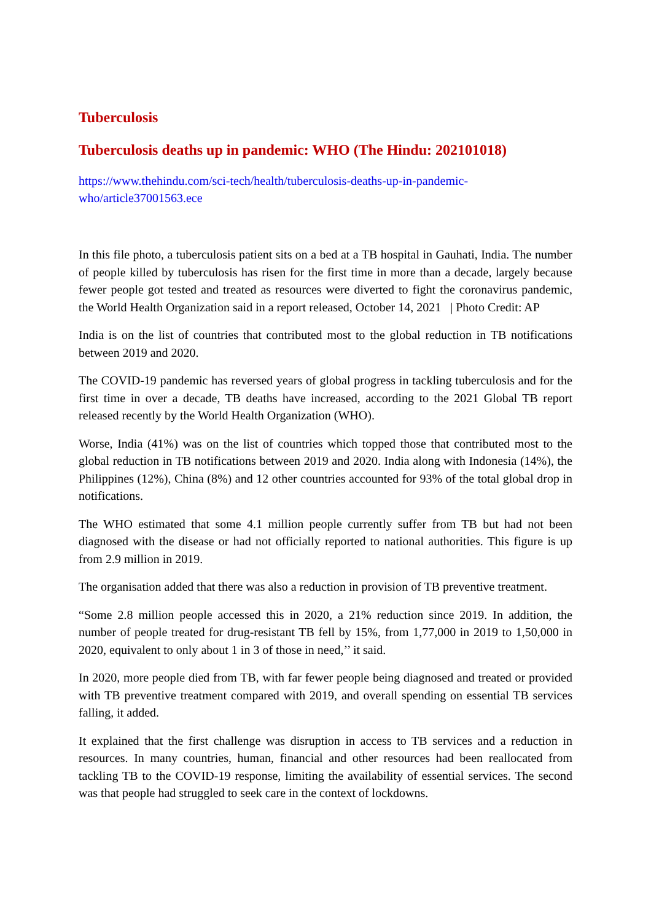Tuberculosis
Tuberculosis deaths up in pandemic: WHO (The Hindu: 202101018)
https://www.thehindu.com/sci-tech/health/tuberculosis-deaths-up-in-pandemic-
who/article37001563.ece
In this file photo, a tuberculosis patient sits on a bed at a TB hospital in Gauhati, India. The number of people killed by tuberculosis has risen for the first time in more than a decade, largely because fewer people got tested and treated as resources were diverted to fight the coronavirus pandemic, the World Health Organization said in a report released, October 14, 2021 | Photo Credit: AP
India is on the list of countries that contributed most to the global reduction in TB notifications between 2019 and 2020.
The COVID-19 pandemic has reversed years of global progress in tackling tuberculosis and for the first time in over a decade, TB deaths have increased, according to the 2021 Global TB report released recently by the World Health Organization (WHO).
Worse, India (41%) was on the list of countries which topped those that contributed most to the global reduction in TB notifications between 2019 and 2020. India along with Indonesia (14%), the Philippines (12%), China (8%) and 12 other countries accounted for 93% of the total global drop in notifications.
The WHO estimated that some 4.1 million people currently suffer from TB but had not been diagnosed with the disease or had not officially reported to national authorities. This figure is up from 2.9 million in 2019.
The organisation added that there was also a reduction in provision of TB preventive treatment.
“Some 2.8 million people accessed this in 2020, a 21% reduction since 2019. In addition, the number of people treated for drug-resistant TB fell by 15%, from 1,77,000 in 2019 to 1,50,000 in 2020, equivalent to only about 1 in 3 of those in need,’’ it said.
In 2020, more people died from TB, with far fewer people being diagnosed and treated or provided with TB preventive treatment compared with 2019, and overall spending on essential TB services falling, it added.
It explained that the first challenge was disruption in access to TB services and a reduction in resources. In many countries, human, financial and other resources had been reallocated from tackling TB to the COVID-19 response, limiting the availability of essential services. The second was that people had struggled to seek care in the context of lockdowns.